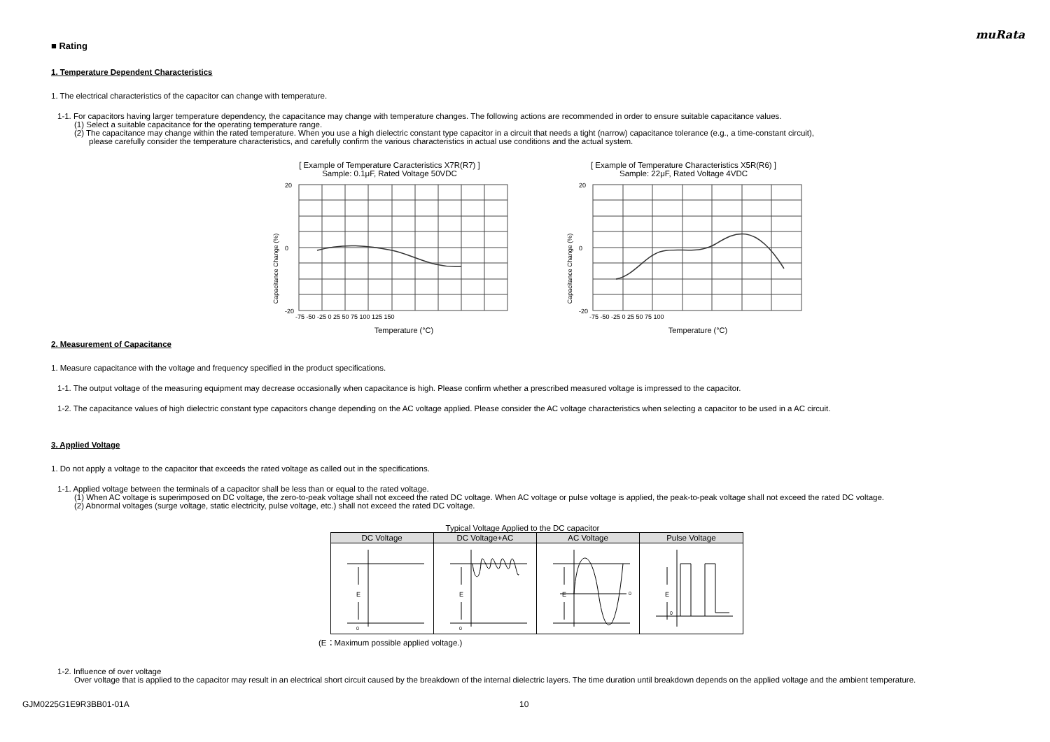muRata
■ Rating
1. Temperature Dependent Characteristics
1. The electrical characteristics of the capacitor can change with temperature.
1-1. For capacitors having larger temperature dependency, the capacitance may change with temperature changes. The following actions are recommended in order to ensure suitable capacitance values.
(1) Select a suitable capacitance for the operating temperature range.
(2) The capacitance may change within the rated temperature. When you use a high dielectric constant type capacitor in a circuit that needs a tight (narrow) capacitance tolerance (e.g., a time-constant circuit),
please carefully consider the temperature characteristics, and carefully confirm the various characteristics in actual use conditions and the actual system.
[ Example of Temperature Caracteristics X7R(R7) ]
Sample: 0.1μF, Rated Voltage 50VDC
Capacitance Change (%)
20
0
-20
-75 -50 -25 0 25 50 75 100 125 150
Temperature (°C)
[ Example of Temperature Characteristics X5R(R6) ]
Sample: 22μF, Rated Voltage 4VDC
Capacitance Change (%)
20
0
-20
-75 -50 -25 0 25 50 75 100
Temperature (°C)
2. Measurement of Capacitance
1. Measure capacitance with the voltage and frequency specified in the product specifications.
1-1. The output voltage of the measuring equipment may decrease occasionally when capacitance is high. Please confirm whether a prescribed measured voltage is impressed to the capacitor.
1-2. The capacitance values of high dielectric constant type capacitors change depending on the AC voltage applied. Please consider the AC voltage characteristics when selecting a capacitor to be used in a AC circuit.
3. Applied Voltage
1. Do not apply a voltage to the capacitor that exceeds the rated voltage as called out in the specifications.
1-1. Applied voltage between the terminals of a capacitor shall be less than or equal to the rated voltage.
(1) When AC voltage is superimposed on DC voltage, the zero-to-peak voltage shall not exceed the rated DC voltage. When AC voltage or pulse voltage is applied, the peak-to-peak voltage shall not exceed the rated DC voltage.
(2) Abnormal voltages (surge voltage, static electricity, pulse voltage, etc.) shall not exceed the rated DC voltage.
Typical Voltage Applied to the DC capacitor
| DC Voltage | DC Voltage+AC | AC Voltage | Pulse Voltage |
| --- | --- | --- | --- |
| E 0 | E 0 | E 0 | E 0 |
(E：Maximum possible applied voltage.)
1-2. Influence of over voltage
Over voltage that is applied to the capacitor may result in an electrical short circuit caused by the breakdown of the internal dielectric layers. The time duration until breakdown depends on the applied voltage and the ambient temperature.
GJM0225G1E9R3BB01-01A 10